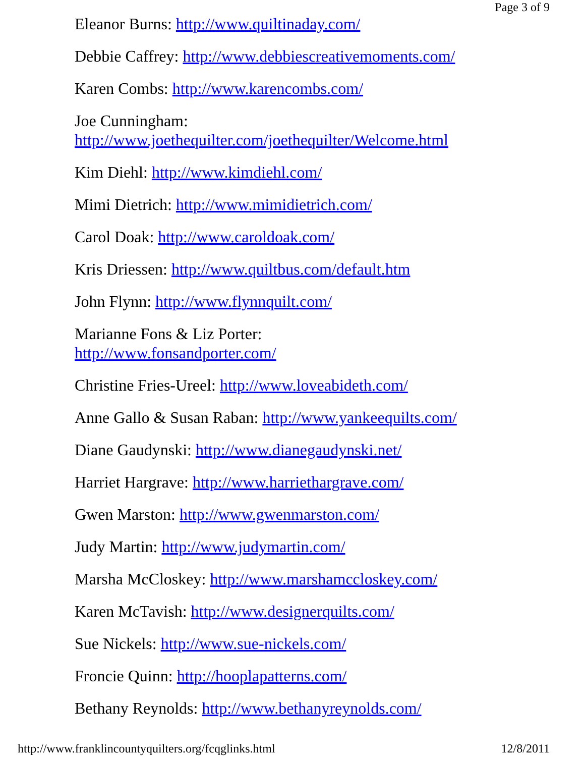Page 3 of 9
Eleanor Burns: http://www.quiltinaday.com/
Debbie Caffrey: http://www.debbiescreativemoments.com/
Karen Combs: http://www.karencombs.com/
Joe Cunningham:
http://www.joethequilter.com/joethequilter/Welcome.html
Kim Diehl: http://www.kimdiehl.com/
Mimi Dietrich: http://www.mimidietrich.com/
Carol Doak: http://www.caroldoak.com/
Kris Driessen: http://www.quiltbus.com/default.htm
John Flynn: http://www.flynnquilt.com/
Marianne Fons & Liz Porter:
http://www.fonsandporter.com/
Christine Fries-Ureel: http://www.loveabideth.com/
Anne Gallo & Susan Raban: http://www.yankeequilts.com/
Diane Gaudynski: http://www.dianegaudynski.net/
Harriet Hargrave: http://www.harriethargrave.com/
Gwen Marston: http://www.gwenmarston.com/
Judy Martin: http://www.judymartin.com/
Marsha McCloskey: http://www.marshamccloskey.com/
Karen McTavish: http://www.designerquilts.com/
Sue Nickels: http://www.sue-nickels.com/
Froncie Quinn: http://hooplapatterns.com/
Bethany Reynolds: http://www.bethanyreynolds.com/
http://www.franklincountyquilters.org/fcqglinks.html 12/8/2011